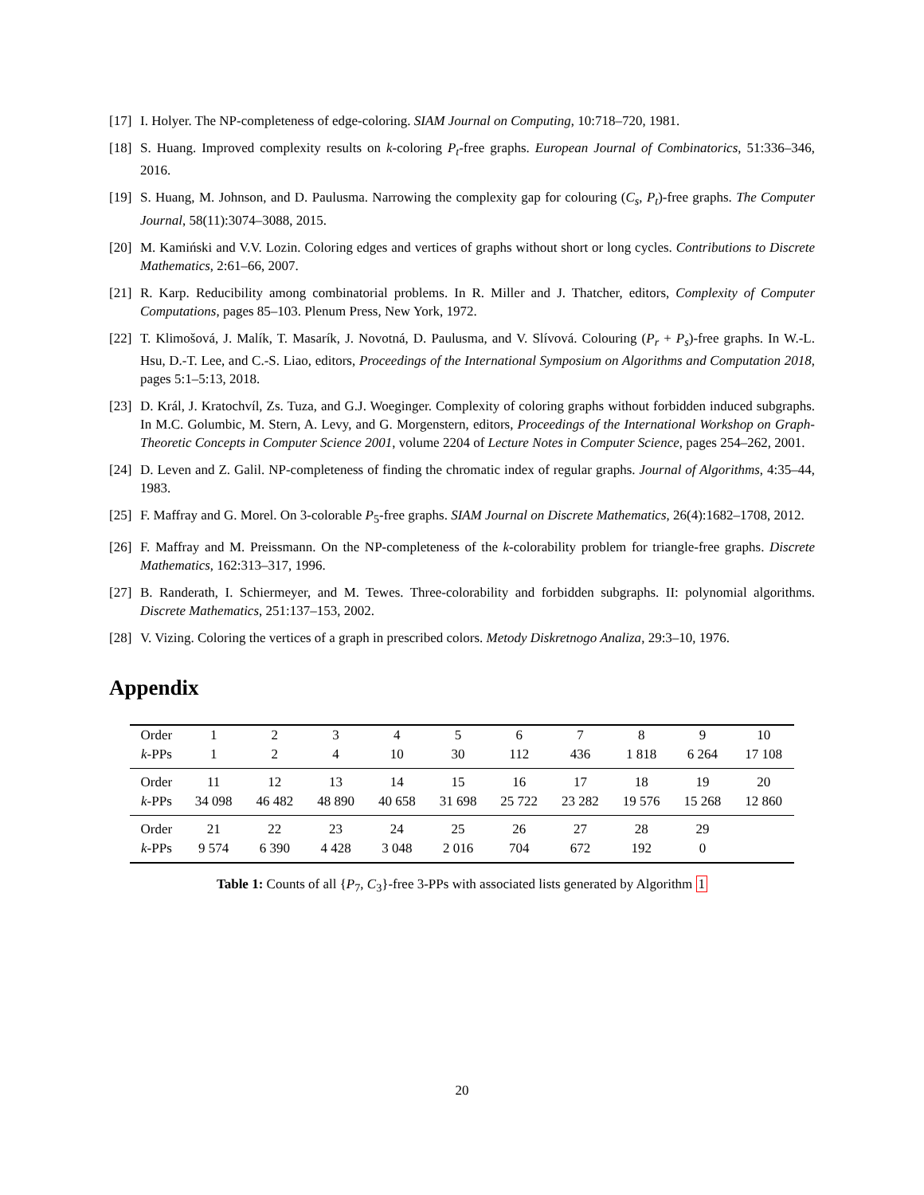[17] I. Holyer. The NP-completeness of edge-coloring. SIAM Journal on Computing, 10:718–720, 1981.
[18] S. Huang. Improved complexity results on k-coloring P<sub>t</sub>-free graphs. European Journal of Combinatorics, 51:336–346, 2016.
[19] S. Huang, M. Johnson, and D. Paulusma. Narrowing the complexity gap for colouring (C<sub>s</sub>, P<sub>t</sub>)-free graphs. The Computer Journal, 58(11):3074–3088, 2015.
[20] M. Kamiński and V.V. Lozin. Coloring edges and vertices of graphs without short or long cycles. Contributions to Discrete Mathematics, 2:61–66, 2007.
[21] R. Karp. Reducibility among combinatorial problems. In R. Miller and J. Thatcher, editors, Complexity of Computer Computations, pages 85–103. Plenum Press, New York, 1972.
[22] T. Klimošová, J. Malík, T. Masarík, J. Novotná, D. Paulusma, and V. Slívová. Colouring (P<sub>r</sub> + P<sub>s</sub>)-free graphs. In W.-L. Hsu, D.-T. Lee, and C.-S. Liao, editors, Proceedings of the International Symposium on Algorithms and Computation 2018, pages 5:1–5:13, 2018.
[23] D. Král, J. Kratochvíl, Zs. Tuza, and G.J. Woeginger. Complexity of coloring graphs without forbidden induced subgraphs. In M.C. Golumbic, M. Stern, A. Levy, and G. Morgenstern, editors, Proceedings of the International Workshop on Graph-Theoretic Concepts in Computer Science 2001, volume 2204 of Lecture Notes in Computer Science, pages 254–262, 2001.
[24] D. Leven and Z. Galil. NP-completeness of finding the chromatic index of regular graphs. Journal of Algorithms, 4:35–44, 1983.
[25] F. Maffray and G. Morel. On 3-colorable P<sub>5</sub>-free graphs. SIAM Journal on Discrete Mathematics, 26(4):1682–1708, 2012.
[26] F. Maffray and M. Preissmann. On the NP-completeness of the k-colorability problem for triangle-free graphs. Discrete Mathematics, 162:313–317, 1996.
[27] B. Randerath, I. Schiermeyer, and M. Tewes. Three-colorability and forbidden subgraphs. II: polynomial algorithms. Discrete Mathematics, 251:137–153, 2002.
[28] V. Vizing. Coloring the vertices of a graph in prescribed colors. Metody Diskretnogo Analiza, 29:3–10, 1976.
Appendix
| Order | 1 | 2 | 3 | 4 | 5 | 6 | 7 | 8 | 9 | 10 |
| k -PPs | 1 | 2 | 4 | 10 | 30 | 112 | 436 | 1 818 | 6 264 | 17 108 |
| Order | 11 | 12 | 13 | 14 | 15 | 16 | 17 | 18 | 19 | 20 |
| k -PPs | 34 098 | 46 482 | 48 890 | 40 658 | 31 698 | 25 722 | 23 282 | 19 576 | 15 268 | 12 860 |
| Order | 21 | 22 | 23 | 24 | 25 | 26 | 27 | 28 | 29 | |
| k -PPs | 9 574 | 6 390 | 4 428 | 3 048 | 2 016 | 704 | 672 | 192 | 0 | |
Table 1: Counts of all {P<sub>7</sub>, C<sub>3</sub>}-free 3-PPs with associated lists generated by Algorithm 1
20